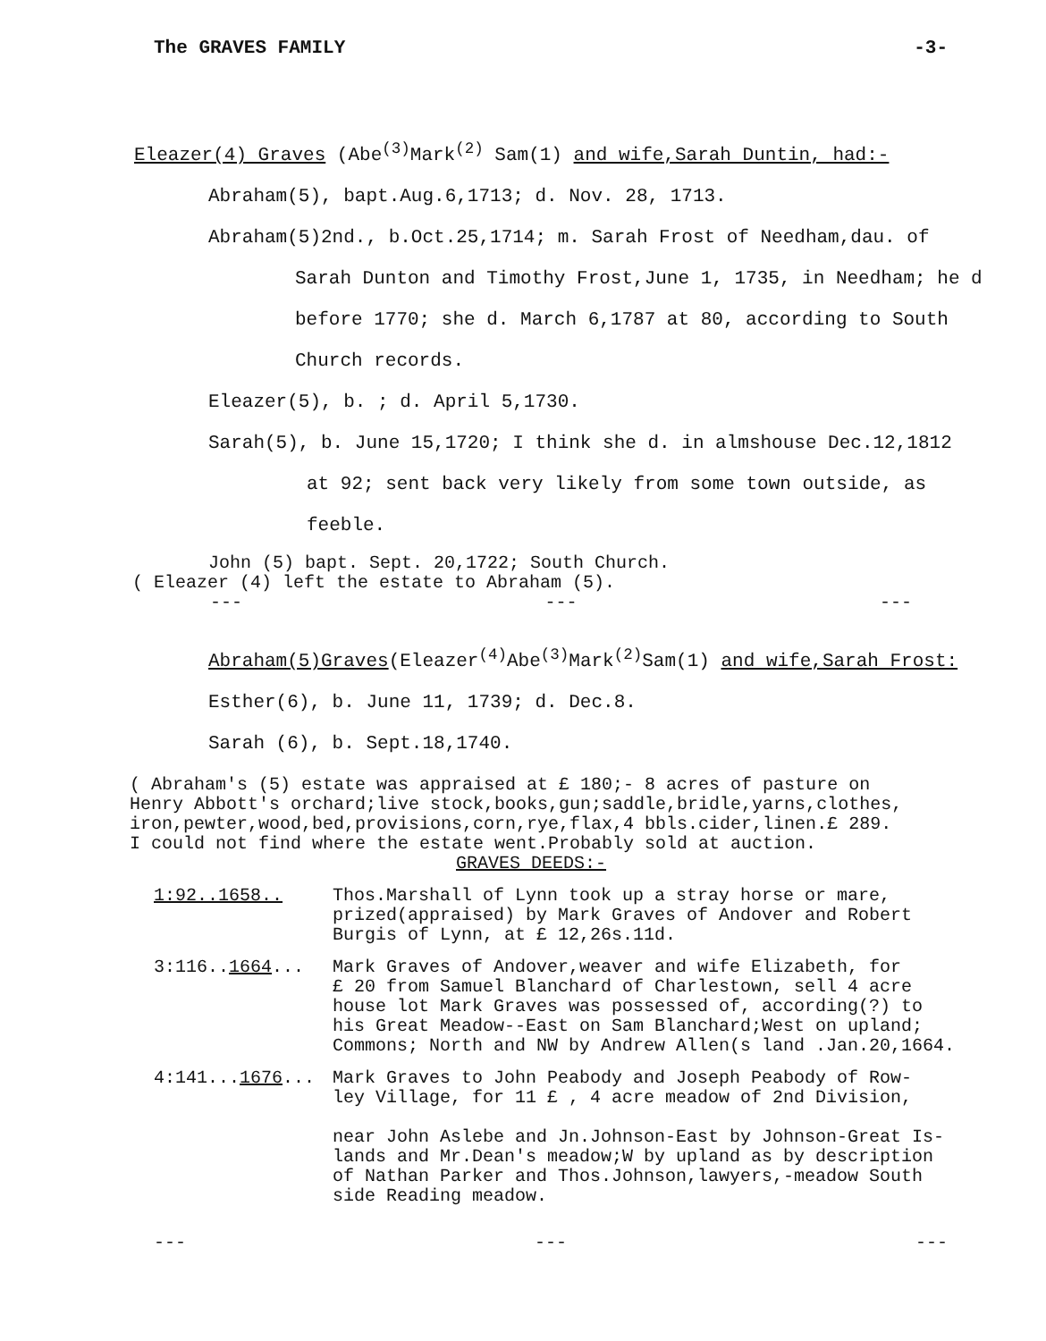The GRAVES FAMILY -3-
Eleazer(4) Graves (Abe<sup>(3)</sup>Mark<sup>(2)</sup> Sam(1) and wife,Sarah Duntin, had:-
Abraham(5), bapt.Aug.6,1713; d. Nov. 28, 1713.
Abraham(5)2nd., b.Oct.25,1714; m. Sarah Frost of Needham,dau. of
Sarah Dunton and Timothy Frost,June 1, 1735, in Needham; he d
before 1770; she d. March 6,1787 at 80, according to South
Church records.
Eleazer(5), b. ; d. April 5,1730.
Sarah(5), b. June 15,1720; I think she d. in almshouse Dec.12,1812
at 92; sent back very likely from some town outside, as
feeble.
John (5) bapt. Sept. 20,1722; South Church.
( Eleazer (4) left the estate to Abraham (5).
--- --- ---
Abraham(5)Graves(Eleazer<sup>(4)</sup>Abe<sup>(3)</sup>Mark<sup>(2)</sup>Sam(1) and wife,Sarah Frost:
Esther(6), b. June 11, 1739; d. Dec.8.
Sarah (6), b. Sept.18,1740.
( Abraham's (5) estate was appraised at £ 180;- 8 acres of pasture on
Henry Abbott's orchard;live stock,books,gun;saddle,bridle,yarns,clothes,
iron,pewter,wood,bed,provisions,corn,rye,flax,4 bbls.cider,linen.£ 289.
I could not find where the estate went.Probably sold at auction.
GRAVES DEEDS:-
1:92..1658.. Thos.Marshall of Lynn took up a stray horse or mare,
prized(appraised) by Mark Graves of Andover and Robert
Burgis of Lynn, at £ 12,26s.11d.
3:116..1664... Mark Graves of Andover,weaver and wife Elizabeth, for
£ 20 from Samuel Blanchard of Charlestown, sell 4 acre
house lot Mark Graves was possessed of, according(?) to
his Great Meadow--East on Sam Blanchard;West on upland;
Commons; North and NW by Andrew Allen(s land .Jan.20,1664.
4:141...1676... Mark Graves to John Peabody and Joseph Peabody of Row-
ley Village, for 11 £ , 4 acre meadow of 2nd Division,
near John Aslebe and Jn.Johnson-East by Johnson-Great Is-
lands and Mr.Dean's meadow;W by upland as by description
of Nathan Parker and Thos.Johnson,lawyers,-meadow South
side Reading meadow.
--- --- ---